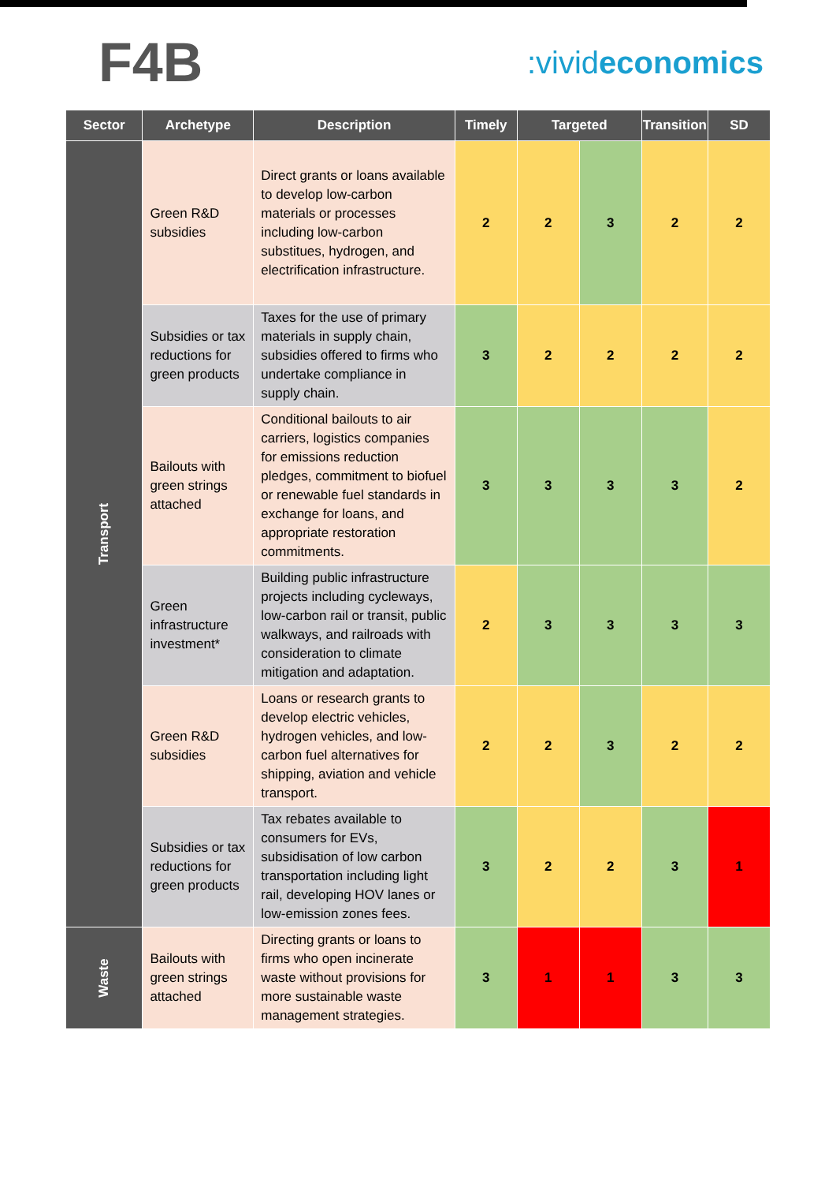F4B
:vivideconomics
| Sector | Archetype | Description | Timely | Targeted | | Transition | SD |
| --- | --- | --- | --- | --- | --- | --- | --- |
| Transport | Green R&D subsidies | Direct grants or loans available to develop low-carbon materials or processes including low-carbon substitues, hydrogen, and electrification infrastructure. | 2 | 2 | 3 | 2 | 2 |
| | Subsidies or tax reductions for green products | Taxes for the use of primary materials in supply chain, subsidies offered to firms who undertake compliance in supply chain. | 3 | 2 | 2 | 2 | 2 |
| | Bailouts with green strings attached | Conditional bailouts to air carriers, logistics companies for emissions reduction pledges, commitment to biofuel or renewable fuel standards in exchange for loans, and appropriate restoration commitments. | 3 | 3 | 3 | 3 | 2 |
| | Green infrastructure investment* | Building public infrastructure projects including cycleways, low-carbon rail or transit, public walkways, and railroads with consideration to climate mitigation and adaptation. | 2 | 3 | 3 | 3 | 3 |
| | Green R&D subsidies | Loans or research grants to develop electric vehicles, hydrogen vehicles, and low-carbon fuel alternatives for shipping, aviation and vehicle transport. | 2 | 2 | 3 | 2 | 2 |
| | Subsidies or tax reductions for green products | Tax rebates available to consumers for EVs, subsidisation of low carbon transportation including light rail, developing HOV lanes or low-emission zones fees. | 3 | 2 | 2 | 3 | 1 |
| Waste | Bailouts with green strings attached | Directing grants or loans to firms who open incinerate waste without provisions for more sustainable waste management strategies. | 3 | 1 | 1 | 3 | 3 |